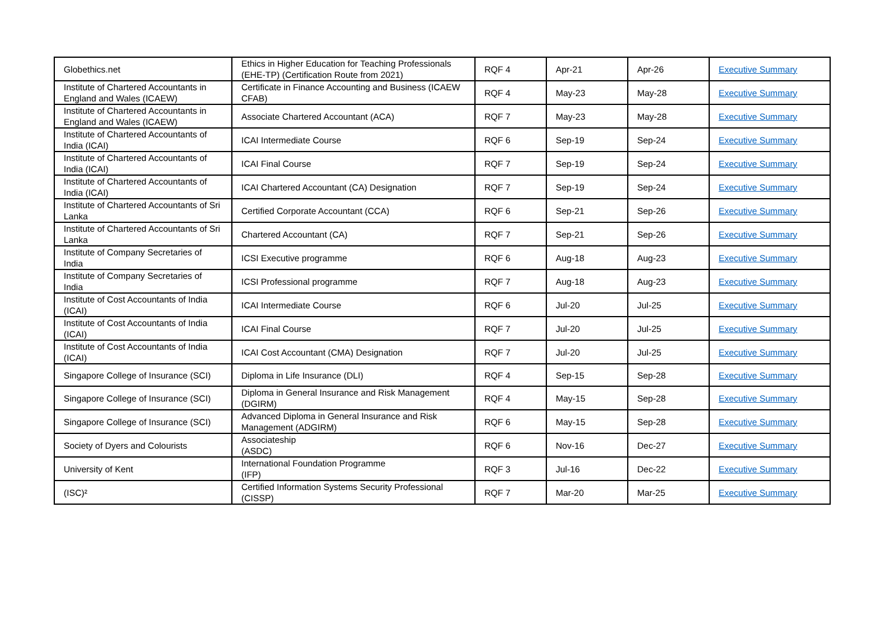| Globethics.net | Ethics in Higher Education for Teaching Professionals (EHE-TP) (Certification Route from 2021) | RQF 4 | Apr-21 | Apr-26 | Executive Summary |
| Institute of Chartered Accountants in England and Wales (ICAEW) | Certificate in Finance Accounting and Business (ICAEW CFAB) | RQF 4 | May-23 | May-28 | Executive Summary |
| Institute of Chartered Accountants in England and Wales (ICAEW) | Associate Chartered Accountant (ACA) | RQF 7 | May-23 | May-28 | Executive Summary |
| Institute of Chartered Accountants of India (ICAI) | ICAI Intermediate Course | RQF 6 | Sep-19 | Sep-24 | Executive Summary |
| Institute of Chartered Accountants of India (ICAI) | ICAI Final Course | RQF 7 | Sep-19 | Sep-24 | Executive Summary |
| Institute of Chartered Accountants of India (ICAI) | ICAI Chartered Accountant (CA) Designation | RQF 7 | Sep-19 | Sep-24 | Executive Summary |
| Institute of Chartered Accountants of Sri Lanka | Certified Corporate Accountant (CCA) | RQF 6 | Sep-21 | Sep-26 | Executive Summary |
| Institute of Chartered Accountants of Sri Lanka | Chartered Accountant (CA) | RQF 7 | Sep-21 | Sep-26 | Executive Summary |
| Institute of Company Secretaries of India | ICSI Executive programme | RQF 6 | Aug-18 | Aug-23 | Executive Summary |
| Institute of Company Secretaries of India | ICSI Professional programme | RQF 7 | Aug-18 | Aug-23 | Executive Summary |
| Institute of Cost Accountants of India (ICAI) | ICAI Intermediate Course | RQF 6 | Jul-20 | Jul-25 | Executive Summary |
| Institute of Cost Accountants of India (ICAI) | ICAI Final Course | RQF 7 | Jul-20 | Jul-25 | Executive Summary |
| Institute of Cost Accountants of India (ICAI) | ICAI Cost Accountant (CMA) Designation | RQF 7 | Jul-20 | Jul-25 | Executive Summary |
| Singapore College of Insurance (SCI) | Diploma in Life Insurance (DLI) | RQF 4 | Sep-15 | Sep-28 | Executive Summary |
| Singapore College of Insurance (SCI) | Diploma in General Insurance and Risk Management (DGIRM) | RQF 4 | May-15 | Sep-28 | Executive Summary |
| Singapore College of Insurance (SCI) | Advanced Diploma in General Insurance and Risk Management (ADGIRM) | RQF 6 | May-15 | Sep-28 | Executive Summary |
| Society of Dyers and Colourists | Associateship (ASDC) | RQF 6 | Nov-16 | Dec-27 | Executive Summary |
| University of Kent | International Foundation Programme (IFP) | RQF 3 | Jul-16 | Dec-22 | Executive Summary |
| (ISC)² | Certified Information Systems Security Professional (CISSP) | RQF 7 | Mar-20 | Mar-25 | Executive Summary |